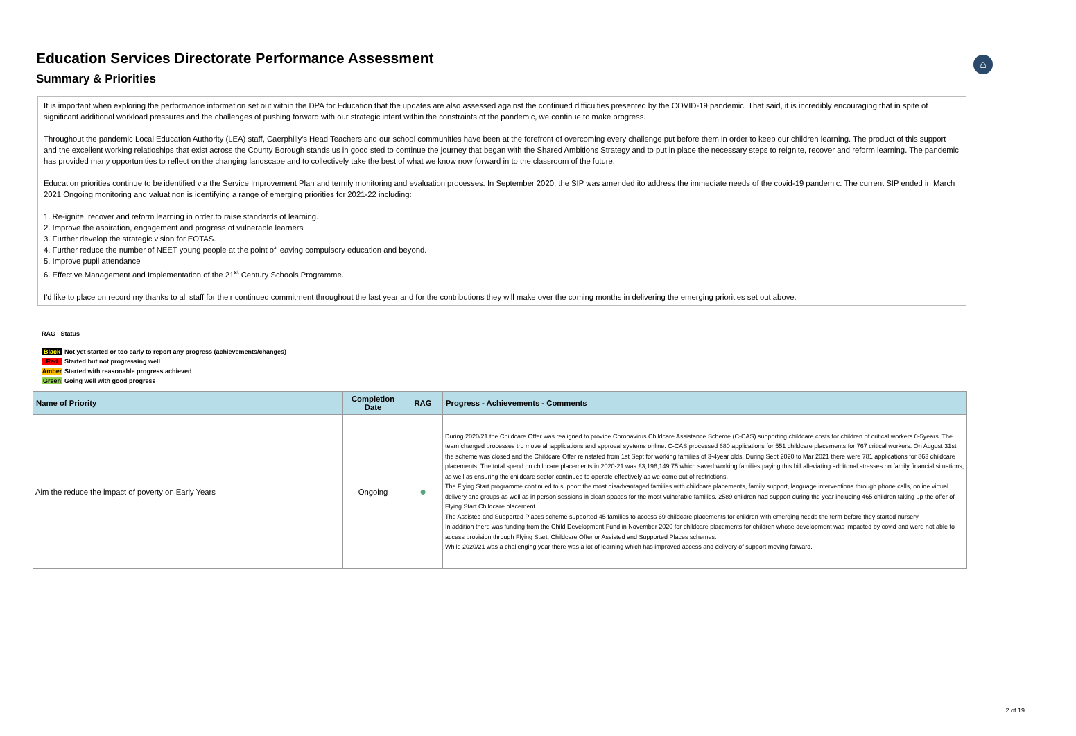Education Services Directorate Performance Assessment
Summary & Priorities
⌂
It is important when exploring the performance information set out within the DPA for Education that the updates are also assessed against the continued difficulties presented by the COVID-19 pandemic. That said, it is incredibly encouraging that in spite of significant additional workload pressures and the challenges of pushing forward with our strategic intent within the constraints of the pandemic, we continue to make progress.
Throughout the pandemic Local Education Authority (LEA) staff, Caerphilly's Head Teachers and our school communities have been at the forefront of overcoming every challenge put before them in order to keep our children learning. The product of this support and the excellent working relatioships that exist across the County Borough stands us in good sted to continue the journey that began with the Shared Ambitions Strategy and to put in place the necessary steps to reignite, recover and reform learning. The pandemic has provided many opportunities to reflect on the changing landscape and to collectively take the best of what we know now forward in to the classroom of the future.
Education priorities continue to be identified via the Service Improvement Plan and termly monitoring and evaluation processes. In September 2020, the SIP was amended ito address the immediate needs of the covid-19 pandemic. The current SIP ended in March 2021 Ongoing monitoring and valuatinon is identifying a range of emerging priorities for 2021-22 including:
1. Re-ignite, recover and reform learning in order to raise standards of learning.
2. Improve the aspiration, engagement and progress of vulnerable learners
3. Further develop the strategic vision for EOTAS.
4. Further reduce the number of NEET young people at the point of leaving compulsory education and beyond.
5. Improve pupil attendance
6. Effective Management and Implementation of the 21<sup>st</sup> Century Schools Programme.
I'd like to place on record my thanks to all staff for their continued commitment throughout the last year and for the contributions they will make over the coming months in delivering the emerging priorities set out above.
RAG Status
Black Not yet started or too early to report any progress (achievements/changes)
Red Started but not progressing well
Amber Started with reasonable progress achieved
Green Going well with good progress
| Name of Priority | Completion Date | RAG | Progress - Achievements - Comments |
| --- | --- | --- | --- |
| Aim the reduce the impact of poverty on Early Years | Ongoing | ● | During 2020/21 the Childcare Offer was realigned to provide Coronavirus Childcare Assistance Scheme (C-CAS) supporting childcare costs for children of critical workers 0-5years. The team changed processes tro move all applications and approval systems online. C-CAS processed 680 applications for 551 childcare placements for 767 critical workers. On August 31st the scheme was closed and the Childcare Offer reinstated from 1st Sept for working families of 3-4year olds. During Sept 2020 to Mar 2021 there were 781 applications for 863 childcare placements. The total spend on childcare placements in 2020-21 was £3,196,149.75 which saved working families paying this bill alleviating additonal stresses on family financial situations, as well as ensuring the childcare sector continued to operate effectively as we come out of restrictions. The Flying Start programme continued to support the most disadvantaged families with childcare placements, family support, language interventions through phone calls, online virtual delivery and groups as well as in person sessions in clean spaces for the most vulnerable families. 2589 children had support during the year including 465 children taking up the offer of Flying Start Childcare placement. The Assisted and Supported Places scheme supported 45 families to access 69 childcare placements for children with emerging needs the term before they started nursery. In addition there was funding from the Child Development Fund in November 2020 for childcare placements for children whose development was impacted by covid and were not able to access provision through Flying Start, Childcare Offer or Assisted and Supported Places schemes. While 2020/21 was a challenging year there was a lot of learning which has improved access and delivery of support moving forward. |
2 of 19